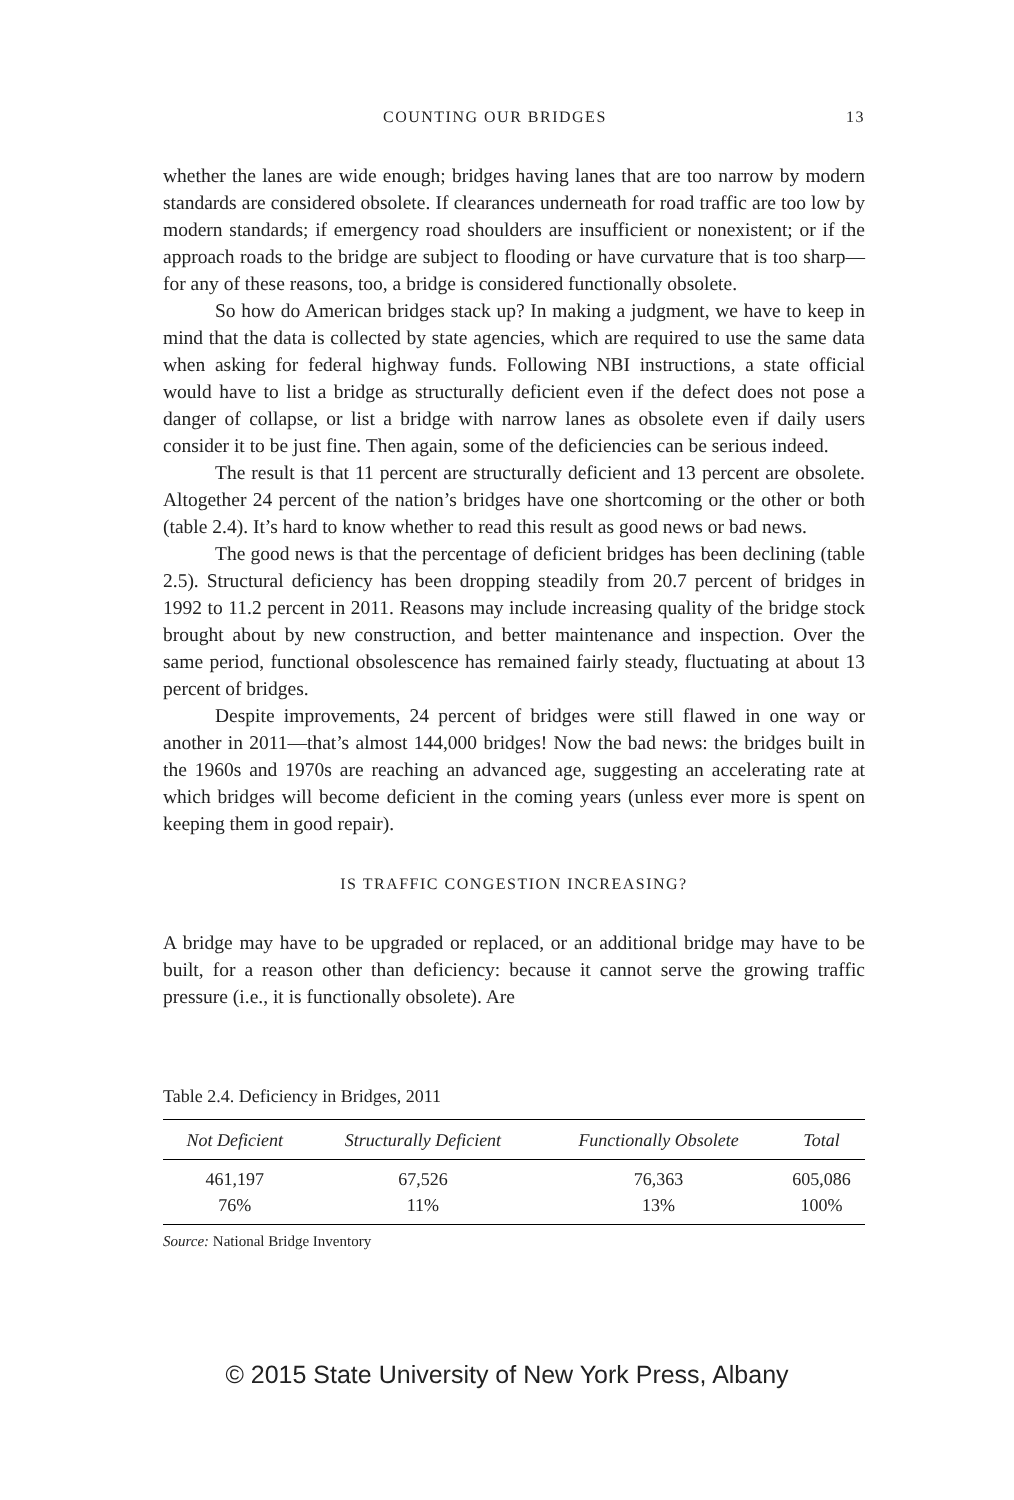COUNTING OUR BRIDGES 13
whether the lanes are wide enough; bridges having lanes that are too narrow by modern standards are considered obsolete. If clearances underneath for road traffic are too low by modern standards; if emergency road shoulders are insufficient or nonexistent; or if the approach roads to the bridge are subject to flooding or have curvature that is too sharp—for any of these reasons, too, a bridge is considered functionally obsolete.
So how do American bridges stack up? In making a judgment, we have to keep in mind that the data is collected by state agencies, which are required to use the same data when asking for federal highway funds. Following NBI instructions, a state official would have to list a bridge as structurally deficient even if the defect does not pose a danger of collapse, or list a bridge with narrow lanes as obsolete even if daily users consider it to be just fine. Then again, some of the deficiencies can be serious indeed.
The result is that 11 percent are structurally deficient and 13 percent are obsolete. Altogether 24 percent of the nation’s bridges have one shortcoming or the other or both (table 2.4). It’s hard to know whether to read this result as good news or bad news.
The good news is that the percentage of deficient bridges has been declining (table 2.5). Structural deficiency has been dropping steadily from 20.7 percent of bridges in 1992 to 11.2 percent in 2011. Reasons may include increasing quality of the bridge stock brought about by new construction, and better maintenance and inspection. Over the same period, functional obsolescence has remained fairly steady, fluctuating at about 13 percent of bridges.
Despite improvements, 24 percent of bridges were still flawed in one way or another in 2011—that’s almost 144,000 bridges! Now the bad news: the bridges built in the 1960s and 1970s are reaching an advanced age, suggesting an accelerating rate at which bridges will become deficient in the coming years (unless ever more is spent on keeping them in good repair).
IS TRAFFIC CONGESTION INCREASING?
A bridge may have to be upgraded or replaced, or an additional bridge may have to be built, for a reason other than deficiency: because it cannot serve the growing traffic pressure (i.e., it is functionally obsolete). Are
Table 2.4. Deficiency in Bridges, 2011
| Not Deficient | Structurally Deficient | Functionally Obsolete | Total |
| --- | --- | --- | --- |
| 461,197 | 67,526 | 76,363 | 605,086 |
| 76% | 11% | 13% | 100% |
Source: National Bridge Inventory
© 2015 State University of New York Press, Albany